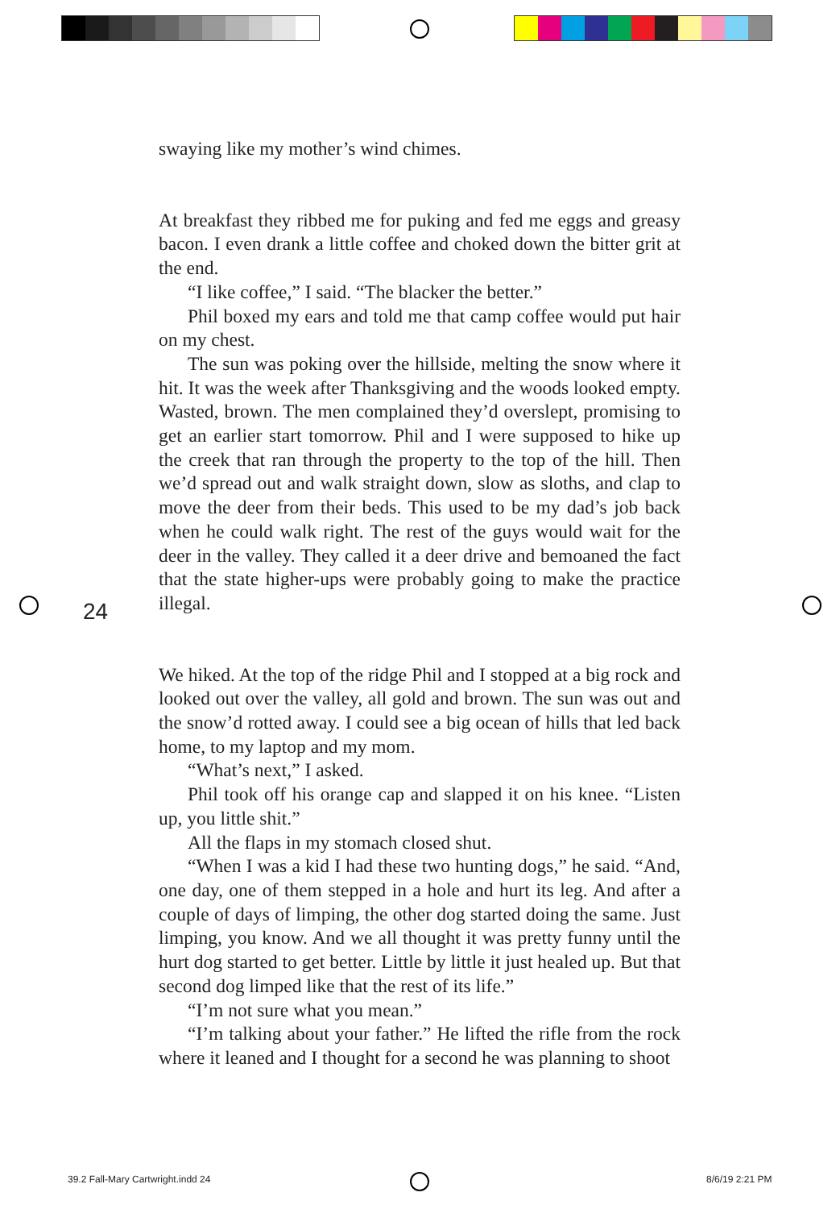swaying like my mother’s wind chimes.
At breakfast they ribbed me for puking and fed me eggs and greasy bacon. I even drank a little coffee and choked down the bitter grit at the end.
“I like coffee,” I said. “The blacker the better.”
Phil boxed my ears and told me that camp coffee would put hair on my chest.
The sun was poking over the hillside, melting the snow where it hit. It was the week after Thanksgiving and the woods looked empty. Wasted, brown. The men complained they’d overslept, promising to get an earlier start tomorrow. Phil and I were supposed to hike up the creek that ran through the property to the top of the hill. Then we’d spread out and walk straight down, slow as sloths, and clap to move the deer from their beds. This used to be my dad’s job back when he could walk right. The rest of the guys would wait for the deer in the valley. They called it a deer drive and bemoaned the fact that the state higher-ups were probably going to make the practice illegal.
We hiked. At the top of the ridge Phil and I stopped at a big rock and looked out over the valley, all gold and brown. The sun was out and the snow’d rotted away. I could see a big ocean of hills that led back home, to my laptop and my mom.
“What’s next,” I asked.
Phil took off his orange cap and slapped it on his knee. “Listen up, you little shit.”
All the flaps in my stomach closed shut.
“When I was a kid I had these two hunting dogs,” he said. “And, one day, one of them stepped in a hole and hurt its leg. And after a couple of days of limping, the other dog started doing the same. Just limping, you know. And we all thought it was pretty funny until the hurt dog started to get better. Little by little it just healed up. But that second dog limped like that the rest of its life.”
“I’m not sure what you mean.”
“I’m talking about your father.” He lifted the rifle from the rock where it leaned and I thought for a second he was planning to shoot
24
39.2 Fall-Mary Cartwright.indd 24
8/6/19 2:21 PM